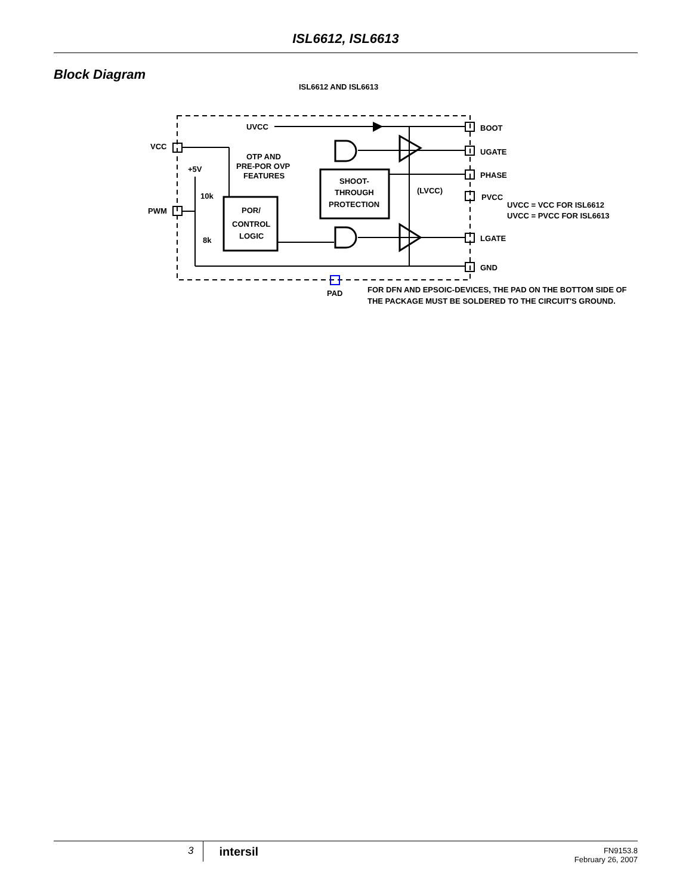ISL6612, ISL6613
Block Diagram
ISL6612 AND ISL6613
UVCC
BOOT
UGATE
PHASE
PVCC
LGATE
GND
VCC
PWM
+5V
10k
8k
OTP AND
PRE-POR OVP
FEATURES
POR/
CONTROL
LOGIC
SHOOT-
THROUGH
PROTECTION
(LVCC)
UVCC = VCC FOR ISL6612
UVCC = PVCC FOR ISL6613
PAD
FOR DFN AND EPSOIC-DEVICES, THE PAD ON THE BOTTOM SIDE OF
THE PACKAGE MUST BE SOLDERED TO THE CIRCUIT'S GROUND.
3
intersil
FN9153.8
February 26, 2007